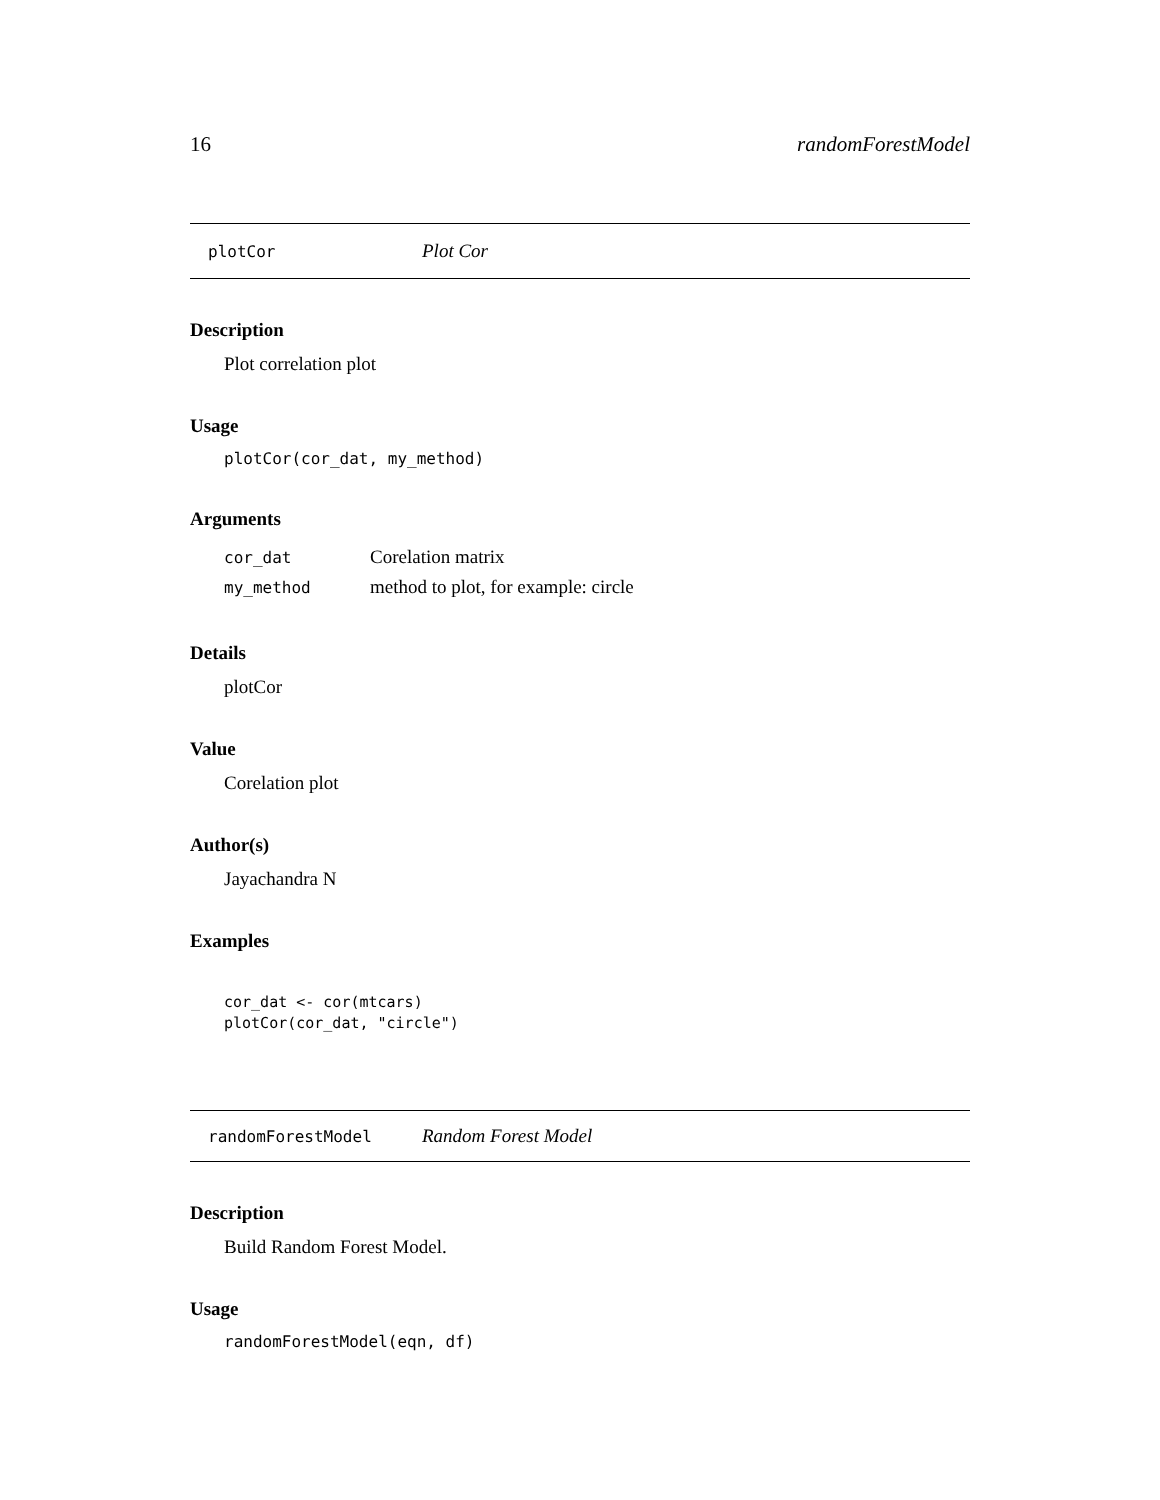16 randomForestModel
plotCor Plot Cor
Description
Plot correlation plot
Usage
plotCor(cor_dat, my_method)
Arguments
| cor_dat | Corelation matrix |
| my_method | method to plot, for example: circle |
Details
plotCor
Value
Corelation plot
Author(s)
Jayachandra N
Examples
cor_dat <- cor(mtcars)
plotCor(cor_dat, "circle")
randomForestModel Random Forest Model
Description
Build Random Forest Model.
Usage
randomForestModel(eqn, df)